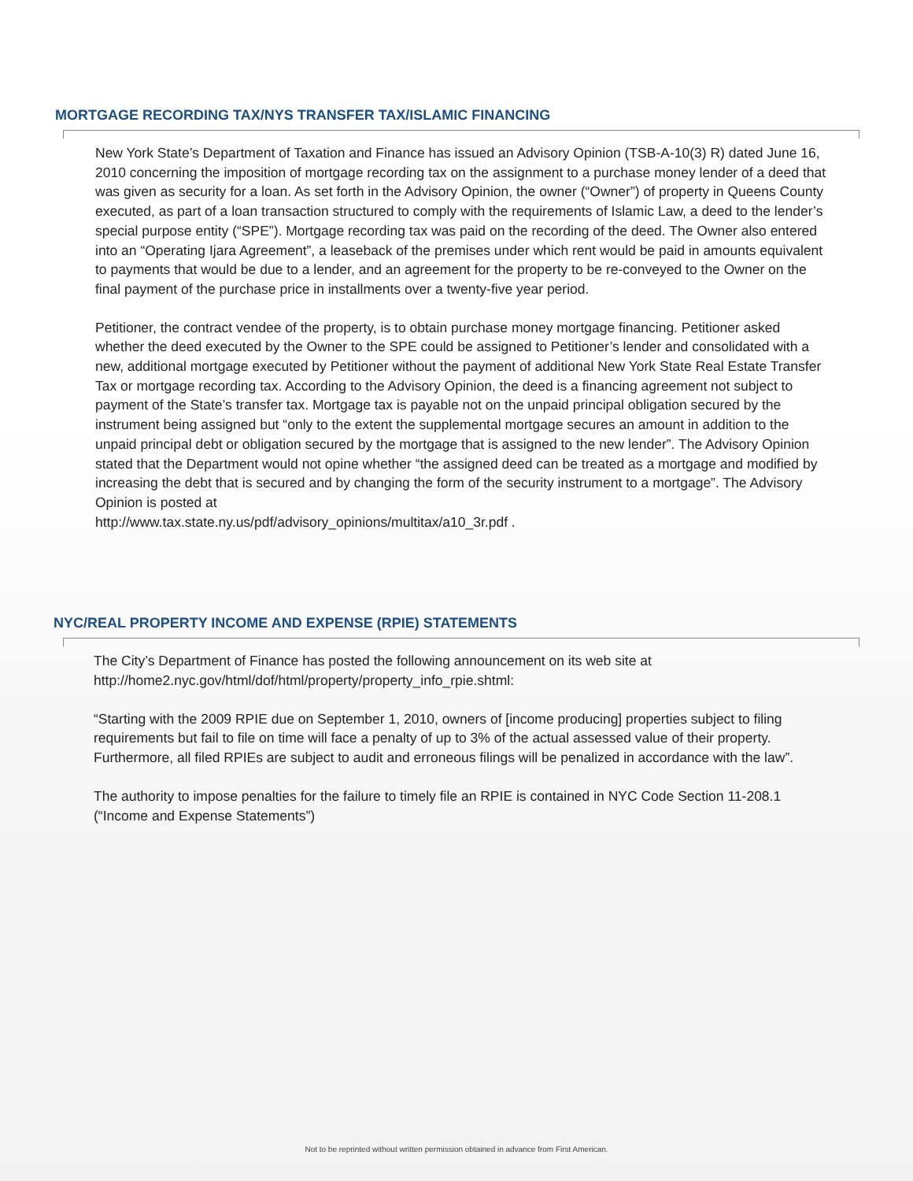MORTGAGE RECORDING TAX/NYS TRANSFER TAX/ISLAMIC FINANCING
New York State’s Department of Taxation and Finance has issued an Advisory Opinion (TSB-A-10(3) R) dated June 16, 2010 concerning the imposition of mortgage recording tax on the assignment to a purchase money lender of a deed that was given as security for a loan. As set forth in the Advisory Opinion, the owner (“Owner”) of property in Queens County executed, as part of a loan transaction structured to comply with the requirements of Islamic Law, a deed to the lender’s special purpose entity (“SPE”). Mortgage recording tax was paid on the recording of the deed. The Owner also entered into an “Operating Ijara Agreement”, a leaseback of the premises under which rent would be paid in amounts equivalent to payments that would be due to a lender, and an agreement for the property to be re-conveyed to the Owner on the final payment of the purchase price in installments over a twenty-five year period.
Petitioner, the contract vendee of the property, is to obtain purchase money mortgage financing. Petitioner asked whether the deed executed by the Owner to the SPE could be assigned to Petitioner’s lender and consolidated with a new, additional mortgage executed by Petitioner without the payment of additional New York State Real Estate Transfer Tax or mortgage recording tax. According to the Advisory Opinion, the deed is a financing agreement not subject to payment of the State’s transfer tax. Mortgage tax is payable not on the unpaid principal obligation secured by the instrument being assigned but “only to the extent the supplemental mortgage secures an amount in addition to the unpaid principal debt or obligation secured by the mortgage that is assigned to the new lender”. The Advisory Opinion stated that the Department would not opine whether “the assigned deed can be treated as a mortgage and modified by increasing the debt that is secured and by changing the form of the security instrument to a mortgage”. The Advisory Opinion is posted at
http://www.tax.state.ny.us/pdf/advisory_opinions/multitax/a10_3r.pdf .
NYC/REAL PROPERTY INCOME AND EXPENSE (RPIE) STATEMENTS
The City’s Department of Finance has posted the following announcement on its web site at http://home2.nyc.gov/html/dof/html/property/property_info_rpie.shtml:
“Starting with the 2009 RPIE due on September 1, 2010, owners of [income producing] properties subject to filing requirements but fail to file on time will face a penalty of up to 3% of the actual assessed value of their property. Furthermore, all filed RPIEs are subject to audit and erroneous filings will be penalized in accordance with the law”.
The authority to impose penalties for the failure to timely file an RPIE is contained in NYC Code Section 11-208.1 (“Income and Expense Statements”)
Not to be reprinted without written permission obtained in advance from First American.